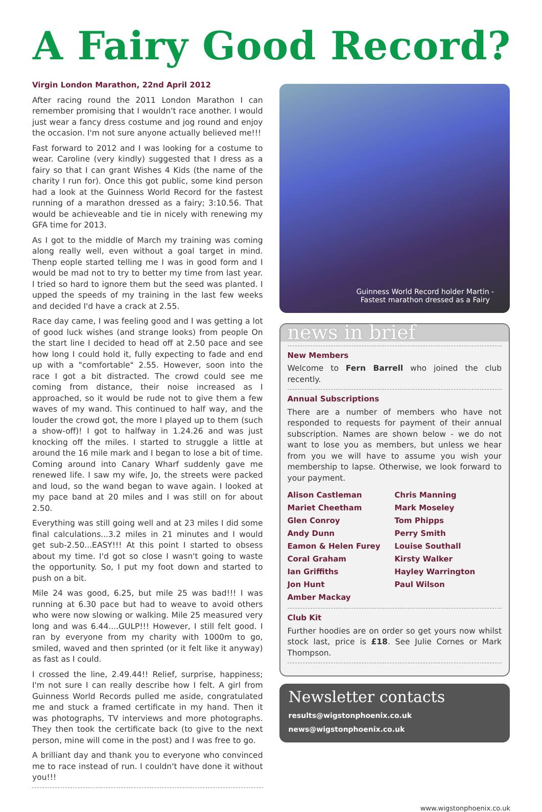A Fairy Good Record?
Virgin London Marathon, 22nd April 2012
After racing round the 2011 London Marathon I can remember promising that I wouldn't race another. I would just wear a fancy dress costume and jog round and enjoy the occasion. I'm not sure anyone actually believed me!!!
Fast forward to 2012 and I was looking for a costume to wear. Caroline (very kindly) suggested that I dress as a fairy so that I can grant Wishes 4 Kids (the name of the charity I run for). Once this got public, some kind person had a look at the Guinness World Record for the fastest running of a marathon dressed as a fairy; 3:10.56. That would be achieveable and tie in nicely with renewing my GFA time for 2013.
As I got to the middle of March my training was coming along really well, even without a goal target in mind. Thenp eople started telling me I was in good form and I would be mad not to try to better my time from last year. I tried so hard to ignore them but the seed was planted. I upped the speeds of my training in the last few weeks and decided I'd have a crack at 2.55.
Race day came, I was feeling good and I was getting a lot of good luck wishes (and strange looks) from people On the start line I decided to head off at 2.50 pace and see how long I could hold it, fully expecting to fade and end up with a "comfortable" 2.55. However, soon into the race I got a bit distracted. The crowd could see me coming from distance, their noise increased as I approached, so it would be rude not to give them a few waves of my wand. This continued to half way, and the louder the crowd got, the more I played up to them (such a show-off)! I got to halfway in 1.24.26 and was just knocking off the miles. I started to struggle a little at around the 16 mile mark and I began to lose a bit of time. Coming around into Canary Wharf suddenly gave me renewed life. I saw my wife, Jo, the streets were packed and loud, so the wand began to wave again. I looked at my pace band at 20 miles and I was still on for about 2.50.
Everything was still going well and at 23 miles I did some final calculations...3.2 miles in 21 minutes and I would get sub-2.50...EASY!!! At this point I started to obsess about my time. I'd got so close I wasn't going to waste the opportunity. So, I put my foot down and started to push on a bit.
Mile 24 was good, 6.25, but mile 25 was bad!!! I was running at 6.30 pace but had to weave to avoid others who were now slowing or walking. Mile 25 measured very long and was 6.44....GULP!!! However, I still felt good. I ran by everyone from my charity with 1000m to go, smiled, waved and then sprinted (or it felt like it anyway) as fast as I could.
I crossed the line, 2.49.44!! Relief, surprise, happiness; I'm not sure I can really describe how I felt. A girl from Guinness World Records pulled me aside, congratulated me and stuck a framed certificate in my hand. Then it was photographs, TV interviews and more photographs. They then took the certificate back (to give to the next person, mine will come in the post) and I was free to go.
A brilliant day and thank you to everyone who convinced me to race instead of run. I couldn't have done it without you!!!
Guinness World Record holder Martin -
Fastest marathon dressed as a Fairy
news in brief
New Members
Welcome to Fern Barrell who joined the club recently.
Annual Subscriptions
There are a number of members who have not responded to requests for payment of their annual subscription. Names are shown below - we do not want to lose you as members, but unless we hear from you we will have to assume you wish your membership to lapse. Otherwise, we look forward to your payment.
Alison Castleman
Mariet Cheetham
Glen Conroy
Andy Dunn
Eamon & Helen Furey
Coral Graham
Ian Griffiths
Jon Hunt
Amber Mackay
Chris Manning
Mark Moseley
Tom Phipps
Perry Smith
Louise Southall
Kirsty Walker
Hayley Warrington
Paul Wilson
Club Kit
Further hoodies are on order so get yours now whilst stock last, price is £18. See Julie Cornes or Mark Thompson.
Newsletter contacts
results@wigstonphoenix.co.uk
news@wigstonphoenix.co.uk
www.wigstonphoenix.co.uk